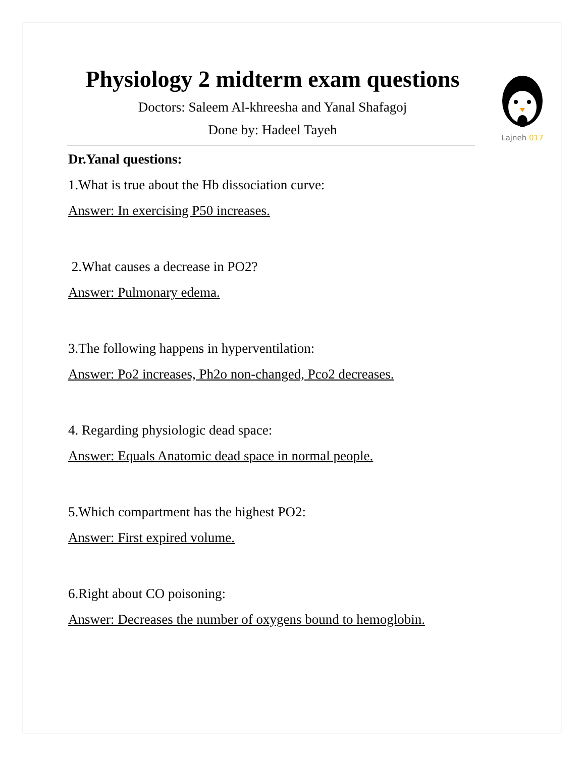Lajneh 017
Physiology 2 midterm exam questions
Doctors: Saleem Al-khreesha and Yanal Shafagoj
Done by: Hadeel Tayeh
Dr.Yanal questions:
1.What is true about the Hb dissociation curve:
Answer: In exercising P50 increases.
2.What causes a decrease in PO2?
Answer: Pulmonary edema.
3.The following happens in hyperventilation:
Answer: Po2 increases, Ph2o non-changed, Pco2 decreases.
4. Regarding physiologic dead space:
Answer: Equals Anatomic dead space in normal people.
5.Which compartment has the highest PO2:
Answer: First expired volume.
6.Right about CO poisoning:
Answer: Decreases the number of oxygens bound to hemoglobin.